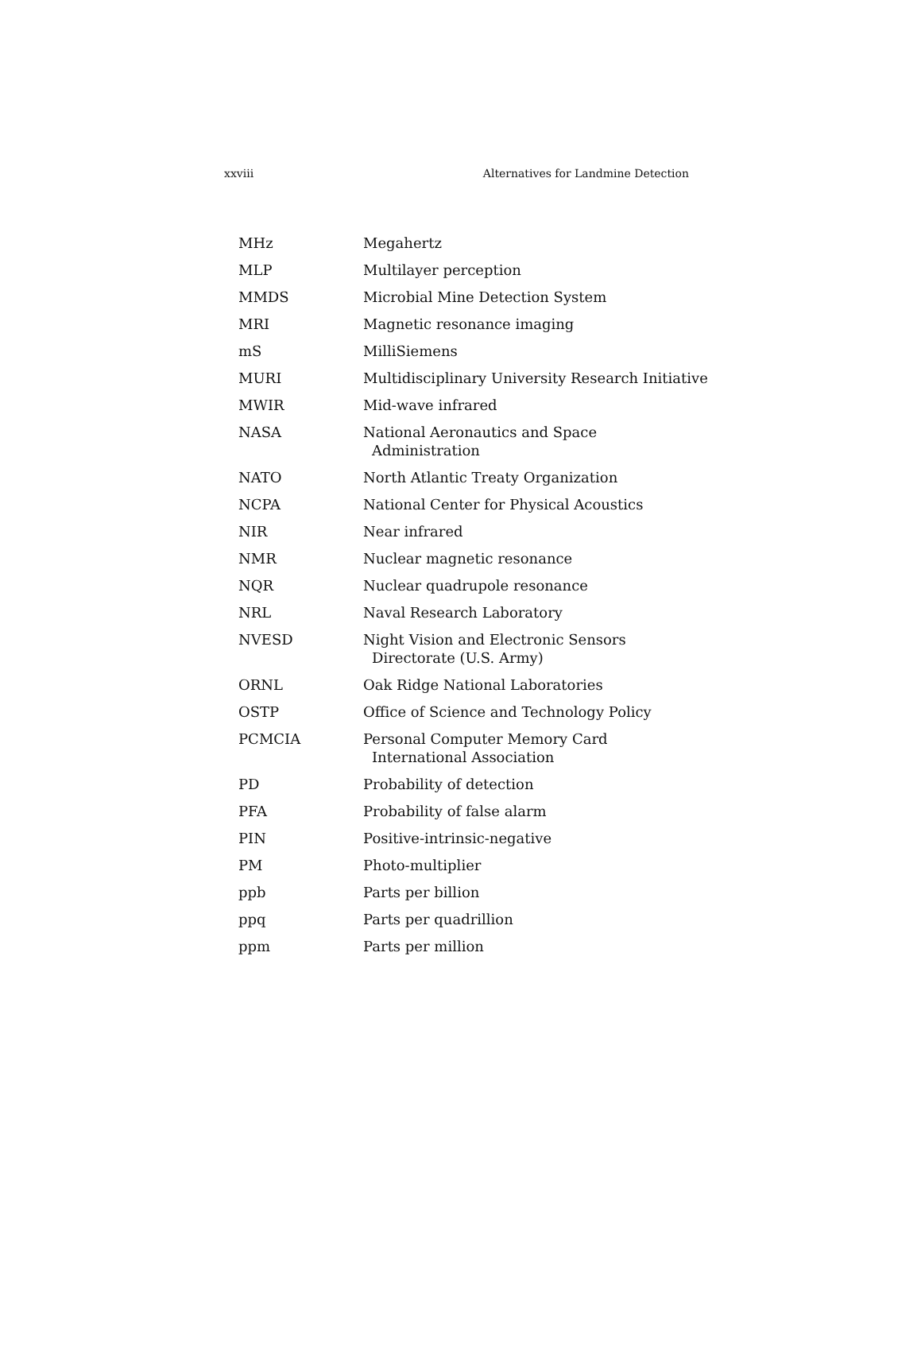xxviii Alternatives for Landmine Detection
| MHz | Megahertz |
| MLP | Multilayer perception |
| MMDS | Microbial Mine Detection System |
| MRI | Magnetic resonance imaging |
| mS | MilliSiemens |
| MURI | Multidisciplinary University Research Initiative |
| MWIR | Mid-wave infrared |
| NASA | National Aeronautics and Space Administration |
| NATO | North Atlantic Treaty Organization |
| NCPA | National Center for Physical Acoustics |
| NIR | Near infrared |
| NMR | Nuclear magnetic resonance |
| NQR | Nuclear quadrupole resonance |
| NRL | Naval Research Laboratory |
| NVESD | Night Vision and Electronic Sensors Directorate (U.S. Army) |
| ORNL | Oak Ridge National Laboratories |
| OSTP | Office of Science and Technology Policy |
| PCMCIA | Personal Computer Memory Card International Association |
| PD | Probability of detection |
| PFA | Probability of false alarm |
| PIN | Positive-intrinsic-negative |
| PM | Photo-multiplier |
| ppb | Parts per billion |
| ppq | Parts per quadrillion |
| ppm | Parts per million |